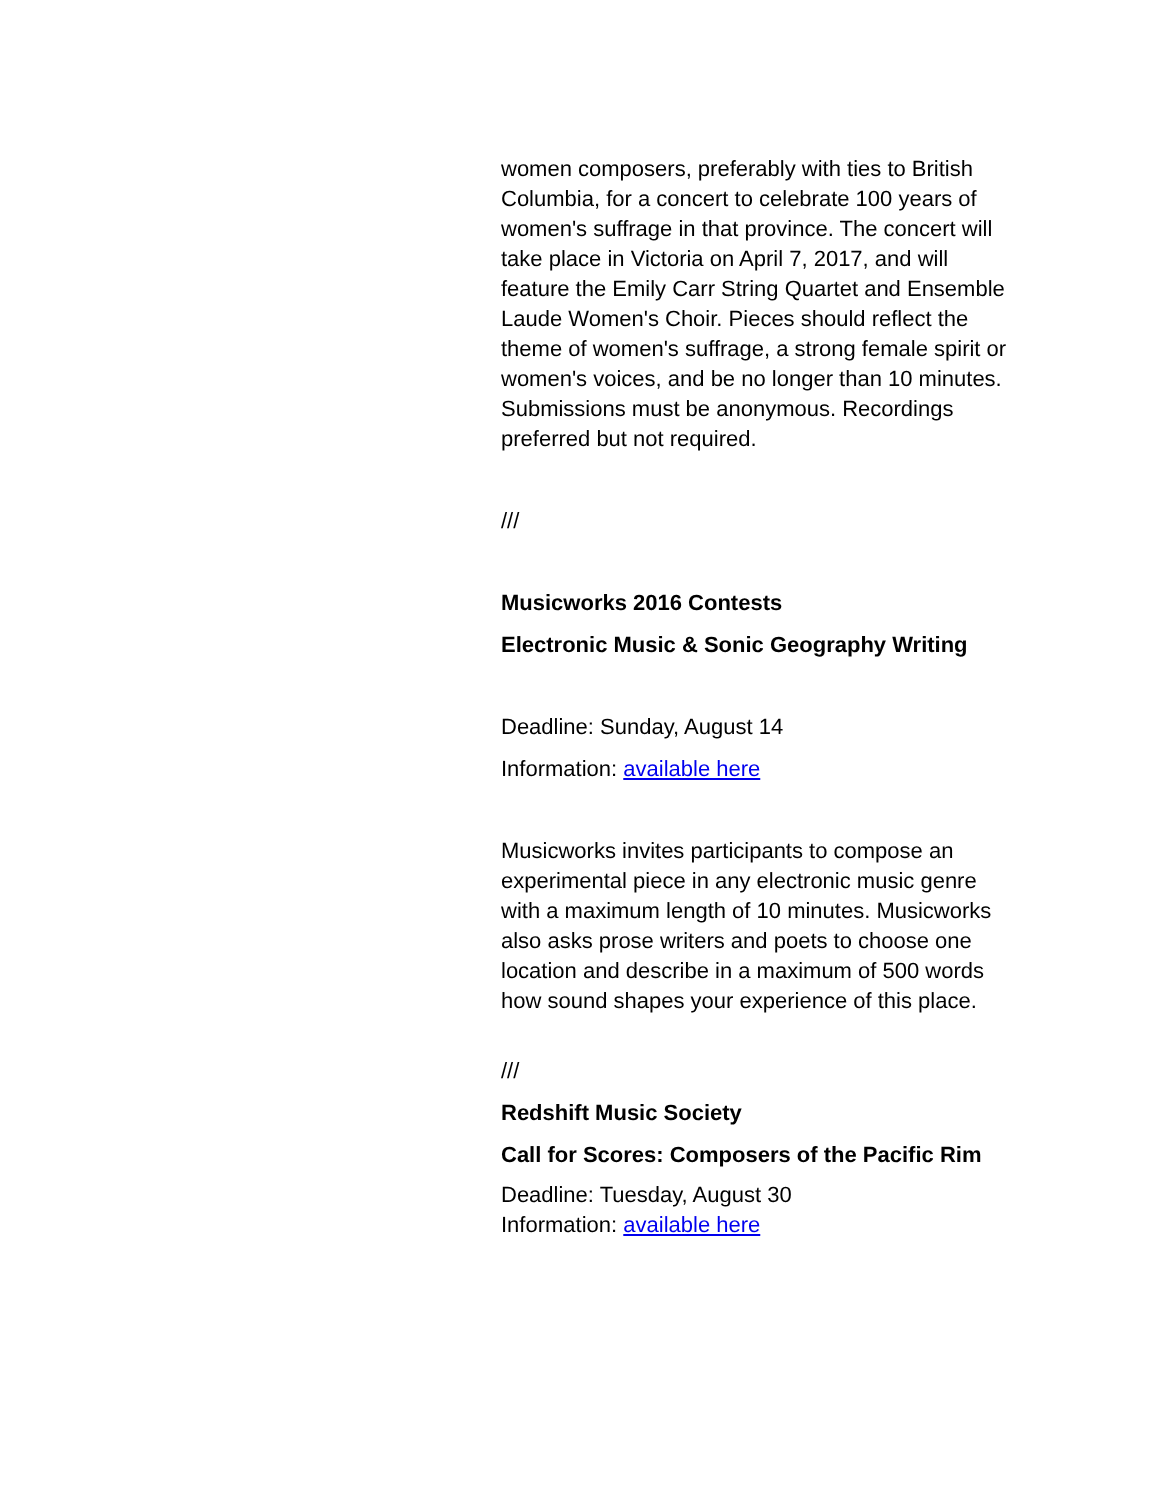women composers, preferably with ties to British Columbia, for a concert to celebrate 100 years of women's suffrage in that province. The concert will take place in Victoria on April 7, 2017, and will feature the Emily Carr String Quartet and Ensemble Laude Women's Choir. Pieces should reflect the theme of women's suffrage, a strong female spirit or women's voices, and be no longer than 10 minutes. Submissions must be anonymous. Recordings preferred but not required.
///
Musicworks 2016 Contests
Electronic Music & Sonic Geography Writing
Deadline: Sunday, August 14
Information: available here
Musicworks invites participants to compose an experimental piece in any electronic music genre with a maximum length of 10 minutes. Musicworks also asks prose writers and poets to choose one location and describe in a maximum of 500 words how sound shapes your experience of this place.
///
Redshift Music Society
Call for Scores: Composers of the Pacific Rim
Deadline: Tuesday, August 30
Information: available here